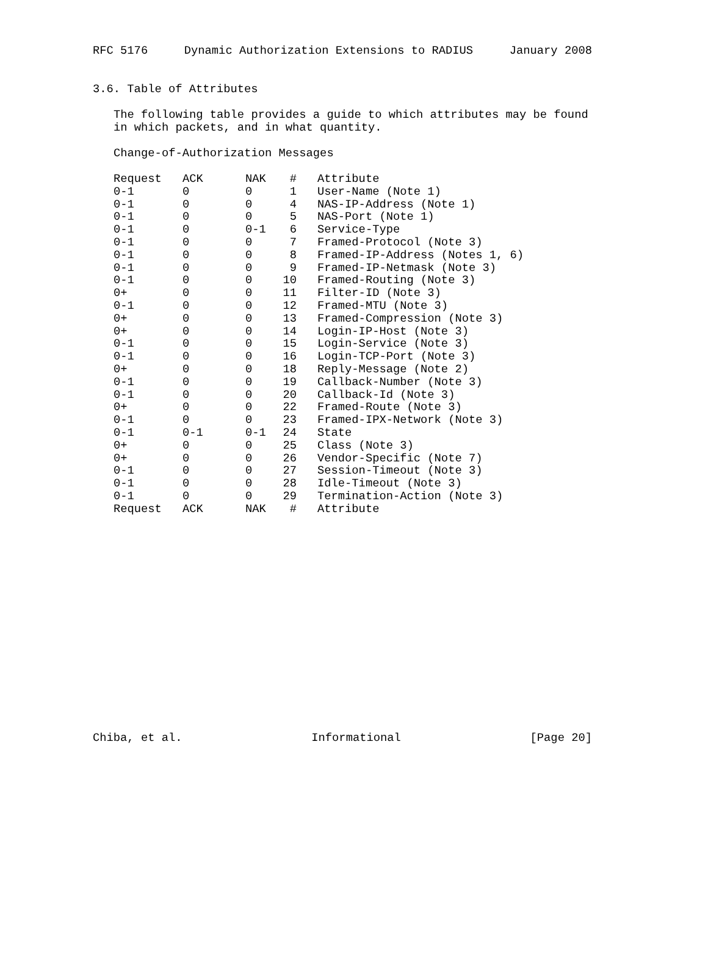RFC 5176 Dynamic Authorization Extensions to RADIUS January 2008
3.6. Table of Attributes
The following table provides a guide to which attributes may be found
in which packets, and in what quantity.
Change-of-Authorization Messages
| Request | ACK | NAK | # | Attribute |
| --- | --- | --- | --- | --- |
| 0-1 | 0 | 0 | 1 | User-Name (Note 1) |
| 0-1 | 0 | 0 | 4 | NAS-IP-Address (Note 1) |
| 0-1 | 0 | 0 | 5 | NAS-Port (Note 1) |
| 0-1 | 0 | 0-1 | 6 | Service-Type |
| 0-1 | 0 | 0 | 7 | Framed-Protocol (Note 3) |
| 0-1 | 0 | 0 | 8 | Framed-IP-Address (Notes 1, 6) |
| 0-1 | 0 | 0 | 9 | Framed-IP-Netmask (Note 3) |
| 0-1 | 0 | 0 | 10 | Framed-Routing (Note 3) |
| 0+ | 0 | 0 | 11 | Filter-ID (Note 3) |
| 0-1 | 0 | 0 | 12 | Framed-MTU (Note 3) |
| 0+ | 0 | 0 | 13 | Framed-Compression (Note 3) |
| 0+ | 0 | 0 | 14 | Login-IP-Host (Note 3) |
| 0-1 | 0 | 0 | 15 | Login-Service (Note 3) |
| 0-1 | 0 | 0 | 16 | Login-TCP-Port (Note 3) |
| 0+ | 0 | 0 | 18 | Reply-Message (Note 2) |
| 0-1 | 0 | 0 | 19 | Callback-Number (Note 3) |
| 0-1 | 0 | 0 | 20 | Callback-Id (Note 3) |
| 0+ | 0 | 0 | 22 | Framed-Route (Note 3) |
| 0-1 | 0 | 0 | 23 | Framed-IPX-Network (Note 3) |
| 0-1 | 0-1 | 0-1 | 24 | State |
| 0+ | 0 | 0 | 25 | Class (Note 3) |
| 0+ | 0 | 0 | 26 | Vendor-Specific (Note 7) |
| 0-1 | 0 | 0 | 27 | Session-Timeout (Note 3) |
| 0-1 | 0 | 0 | 28 | Idle-Timeout (Note 3) |
| 0-1 | 0 | 0 | 29 | Termination-Action (Note 3) |
| Request | ACK | NAK | # | Attribute |
Chiba, et al. Informational [Page 20]